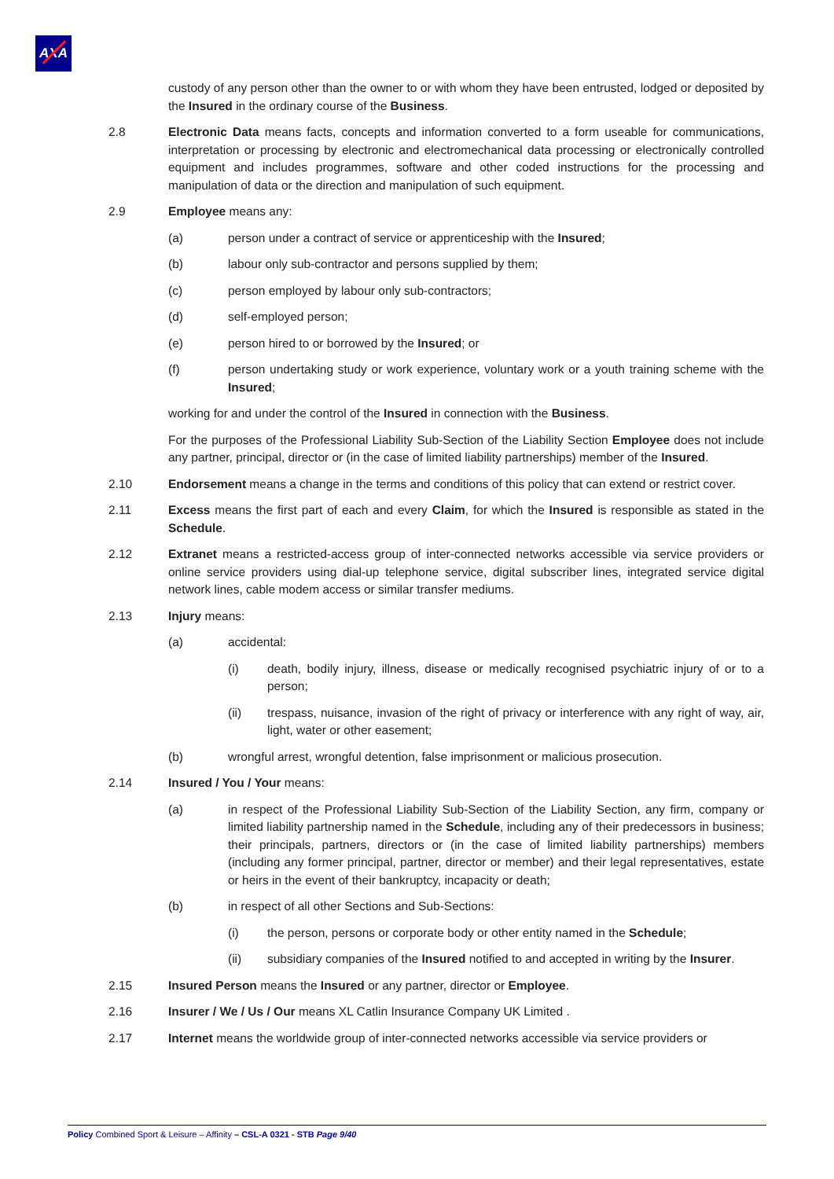AXA
custody of any person other than the owner to or with whom they have been entrusted, lodged or deposited by the Insured in the ordinary course of the Business.
2.8 Electronic Data means facts, concepts and information converted to a form useable for communications, interpretation or processing by electronic and electromechanical data processing or electronically controlled equipment and includes programmes, software and other coded instructions for the processing and manipulation of data or the direction and manipulation of such equipment.
2.9 Employee means any:
(a) person under a contract of service or apprenticeship with the Insured;
(b) labour only sub-contractor and persons supplied by them;
(c) person employed by labour only sub-contractors;
(d) self-employed person;
(e) person hired to or borrowed by the Insured; or
(f) person undertaking study or work experience, voluntary work or a youth training scheme with the Insured;
working for and under the control of the Insured in connection with the Business.
For the purposes of the Professional Liability Sub-Section of the Liability Section Employee does not include any partner, principal, director or (in the case of limited liability partnerships) member of the Insured.
2.10 Endorsement means a change in the terms and conditions of this policy that can extend or restrict cover.
2.11 Excess means the first part of each and every Claim, for which the Insured is responsible as stated in the Schedule.
2.12 Extranet means a restricted-access group of inter-connected networks accessible via service providers or online service providers using dial-up telephone service, digital subscriber lines, integrated service digital network lines, cable modem access or similar transfer mediums.
2.13 Injury means:
(a) accidental:
(i) death, bodily injury, illness, disease or medically recognised psychiatric injury of or to a person;
(ii) trespass, nuisance, invasion of the right of privacy or interference with any right of way, air, light, water or other easement;
(b) wrongful arrest, wrongful detention, false imprisonment or malicious prosecution.
2.14 Insured / You / Your means:
(a) in respect of the Professional Liability Sub-Section of the Liability Section, any firm, company or limited liability partnership named in the Schedule, including any of their predecessors in business; their principals, partners, directors or (in the case of limited liability partnerships) members (including any former principal, partner, director or member) and their legal representatives, estate or heirs in the event of their bankruptcy, incapacity or death;
(b) in respect of all other Sections and Sub-Sections:
(i) the person, persons or corporate body or other entity named in the Schedule;
(ii) subsidiary companies of the Insured notified to and accepted in writing by the Insurer.
2.15 Insured Person means the Insured or any partner, director or Employee.
2.16 Insurer / We / Us / Our means XL Catlin Insurance Company UK Limited .
2.17 Internet means the worldwide group of inter-connected networks accessible via service providers or
Policy Combined Sport & Leisure – Affinity – CSL-A 0321 - STB Page 9/40